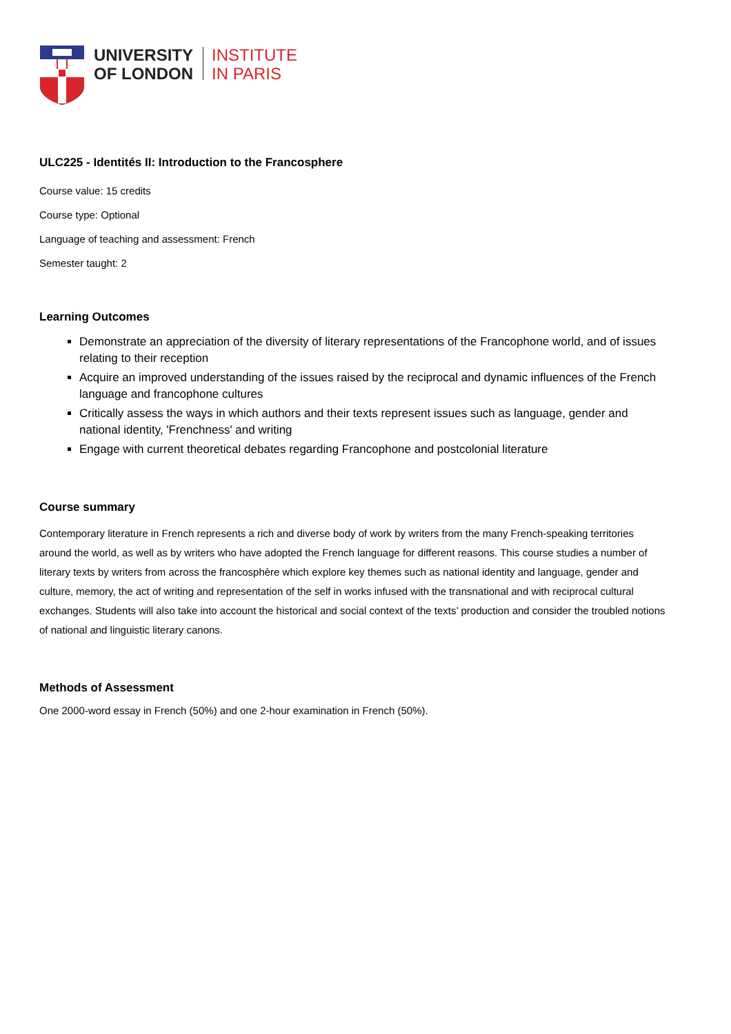UNIVERSITY
OF LONDON
INSTITUTE
IN PARIS
ULC225 - Identités II: Introduction to the Francosphere
Course value: 15 credits
Course type: Optional
Language of teaching and assessment: French
Semester taught: 2
Learning Outcomes
Demonstrate an appreciation of the diversity of literary representations of the Francophone world, and of issues relating to their reception
Acquire an improved understanding of the issues raised by the reciprocal and dynamic influences of the French language and francophone cultures
Critically assess the ways in which authors and their texts represent issues such as language, gender and national identity, 'Frenchness' and writing
Engage with current theoretical debates regarding Francophone and postcolonial literature
Course summary
Contemporary literature in French represents a rich and diverse body of work by writers from the many French-speaking territories around the world, as well as by writers who have adopted the French language for different reasons. This course studies a number of literary texts by writers from across the francosphère which explore key themes such as national identity and language, gender and culture, memory, the act of writing and representation of the self in works infused with the transnational and with reciprocal cultural exchanges. Students will also take into account the historical and social context of the texts’ production and consider the troubled notions of national and linguistic literary canons.
Methods of Assessment
One 2000-word essay in French (50%) and one 2-hour examination in French (50%).